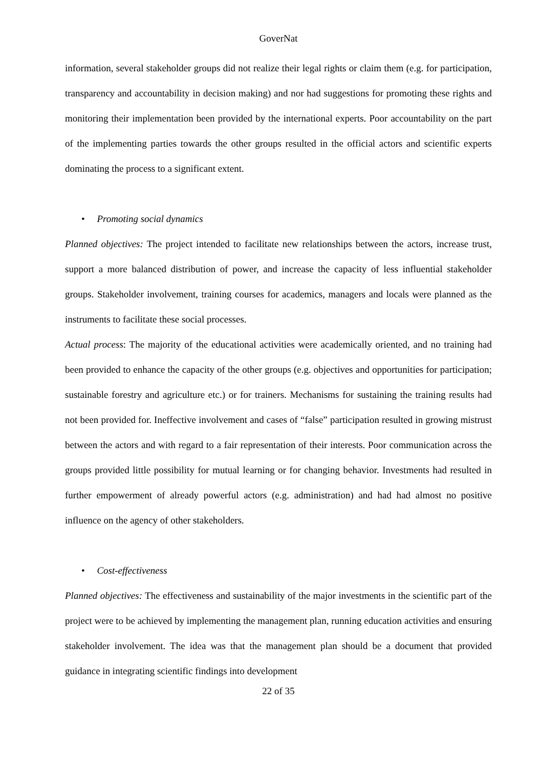GoverNat
information, several stakeholder groups did not realize their legal rights or claim them (e.g. for participation, transparency and accountability in decision making) and nor had suggestions for promoting these rights and monitoring their implementation been provided by the international experts. Poor accountability on the part of the implementing parties towards the other groups resulted in the official actors and scientific experts dominating the process to a significant extent.
• Promoting social dynamics
Planned objectives: The project intended to facilitate new relationships between the actors, increase trust, support a more balanced distribution of power, and increase the capacity of less influential stakeholder groups. Stakeholder involvement, training courses for academics, managers and locals were planned as the instruments to facilitate these social processes.
Actual process: The majority of the educational activities were academically oriented, and no training had been provided to enhance the capacity of the other groups (e.g. objectives and opportunities for participation; sustainable forestry and agriculture etc.) or for trainers. Mechanisms for sustaining the training results had not been provided for. Ineffective involvement and cases of “false” participation resulted in growing mistrust between the actors and with regard to a fair representation of their interests. Poor communication across the groups provided little possibility for mutual learning or for changing behavior. Investments had resulted in further empowerment of already powerful actors (e.g. administration) and had had almost no positive influence on the agency of other stakeholders.
• Cost-effectiveness
Planned objectives: The effectiveness and sustainability of the major investments in the scientific part of the project were to be achieved by implementing the management plan, running education activities and ensuring stakeholder involvement. The idea was that the management plan should be a document that provided guidance in integrating scientific findings into development
22 of 35